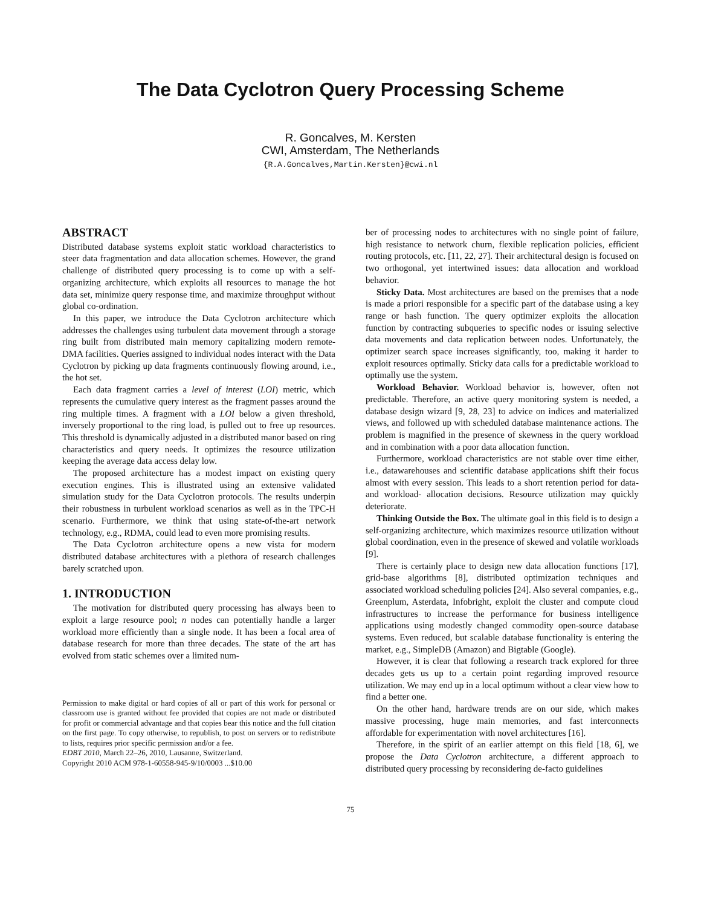The Data Cyclotron Query Processing Scheme
R. Goncalves, M. Kersten
CWI, Amsterdam, The Netherlands
{R.A.Goncalves,Martin.Kersten}@cwi.nl
ABSTRACT
Distributed database systems exploit static workload characteristics to steer data fragmentation and data allocation schemes. However, the grand challenge of distributed query processing is to come up with a self-organizing architecture, which exploits all resources to manage the hot data set, minimize query response time, and maximize throughput without global co-ordination.
In this paper, we introduce the Data Cyclotron architecture which addresses the challenges using turbulent data movement through a storage ring built from distributed main memory capitalizing modern remote-DMA facilities. Queries assigned to individual nodes interact with the Data Cyclotron by picking up data fragments continuously flowing around, i.e., the hot set.
Each data fragment carries a level of interest (LOI) metric, which represents the cumulative query interest as the fragment passes around the ring multiple times. A fragment with a LOI below a given threshold, inversely proportional to the ring load, is pulled out to free up resources. This threshold is dynamically adjusted in a distributed manor based on ring characteristics and query needs. It optimizes the resource utilization keeping the average data access delay low.
The proposed architecture has a modest impact on existing query execution engines. This is illustrated using an extensive validated simulation study for the Data Cyclotron protocols. The results underpin their robustness in turbulent workload scenarios as well as in the TPC-H scenario. Furthermore, we think that using state-of-the-art network technology, e.g., RDMA, could lead to even more promising results.
The Data Cyclotron architecture opens a new vista for modern distributed database architectures with a plethora of research challenges barely scratched upon.
1. INTRODUCTION
The motivation for distributed query processing has always been to exploit a large resource pool; n nodes can potentially handle a larger workload more efficiently than a single node. It has been a focal area of database research for more than three decades. The state of the art has evolved from static schemes over a limited num-
Permission to make digital or hard copies of all or part of this work for personal or classroom use is granted without fee provided that copies are not made or distributed for profit or commercial advantage and that copies bear this notice and the full citation on the first page. To copy otherwise, to republish, to post on servers or to redistribute to lists, requires prior specific permission and/or a fee.
EDBT 2010, March 22–26, 2010, Lausanne, Switzerland.
Copyright 2010 ACM 978-1-60558-945-9/10/0003 ...$10.00
ber of processing nodes to architectures with no single point of failure, high resistance to network churn, flexible replication policies, efficient routing protocols, etc. [11, 22, 27]. Their architectural design is focused on two orthogonal, yet intertwined issues: data allocation and workload behavior.
Sticky Data. Most architectures are based on the premises that a node is made a priori responsible for a specific part of the database using a key range or hash function. The query optimizer exploits the allocation function by contracting subqueries to specific nodes or issuing selective data movements and data replication between nodes. Unfortunately, the optimizer search space increases significantly, too, making it harder to exploit resources optimally. Sticky data calls for a predictable workload to optimally use the system.
Workload Behavior. Workload behavior is, however, often not predictable. Therefore, an active query monitoring system is needed, a database design wizard [9, 28, 23] to advice on indices and materialized views, and followed up with scheduled database maintenance actions. The problem is magnified in the presence of skewness in the query workload and in combination with a poor data allocation function.
Furthermore, workload characteristics are not stable over time either, i.e., datawarehouses and scientific database applications shift their focus almost with every session. This leads to a short retention period for data- and workload- allocation decisions. Resource utilization may quickly deteriorate.
Thinking Outside the Box. The ultimate goal in this field is to design a self-organizing architecture, which maximizes resource utilization without global coordination, even in the presence of skewed and volatile workloads [9].
There is certainly place to design new data allocation functions [17], grid-base algorithms [8], distributed optimization techniques and associated workload scheduling policies [24]. Also several companies, e.g., Greenplum, Asterdata, Infobright, exploit the cluster and compute cloud infrastructures to increase the performance for business intelligence applications using modestly changed commodity open-source database systems. Even reduced, but scalable database functionality is entering the market, e.g., SimpleDB (Amazon) and Bigtable (Google).
However, it is clear that following a research track explored for three decades gets us up to a certain point regarding improved resource utilization. We may end up in a local optimum without a clear view how to find a better one.
On the other hand, hardware trends are on our side, which makes massive processing, huge main memories, and fast interconnects affordable for experimentation with novel architectures [16].
Therefore, in the spirit of an earlier attempt on this field [18, 6], we propose the Data Cyclotron architecture, a different approach to distributed query processing by reconsidering de-facto guidelines
75